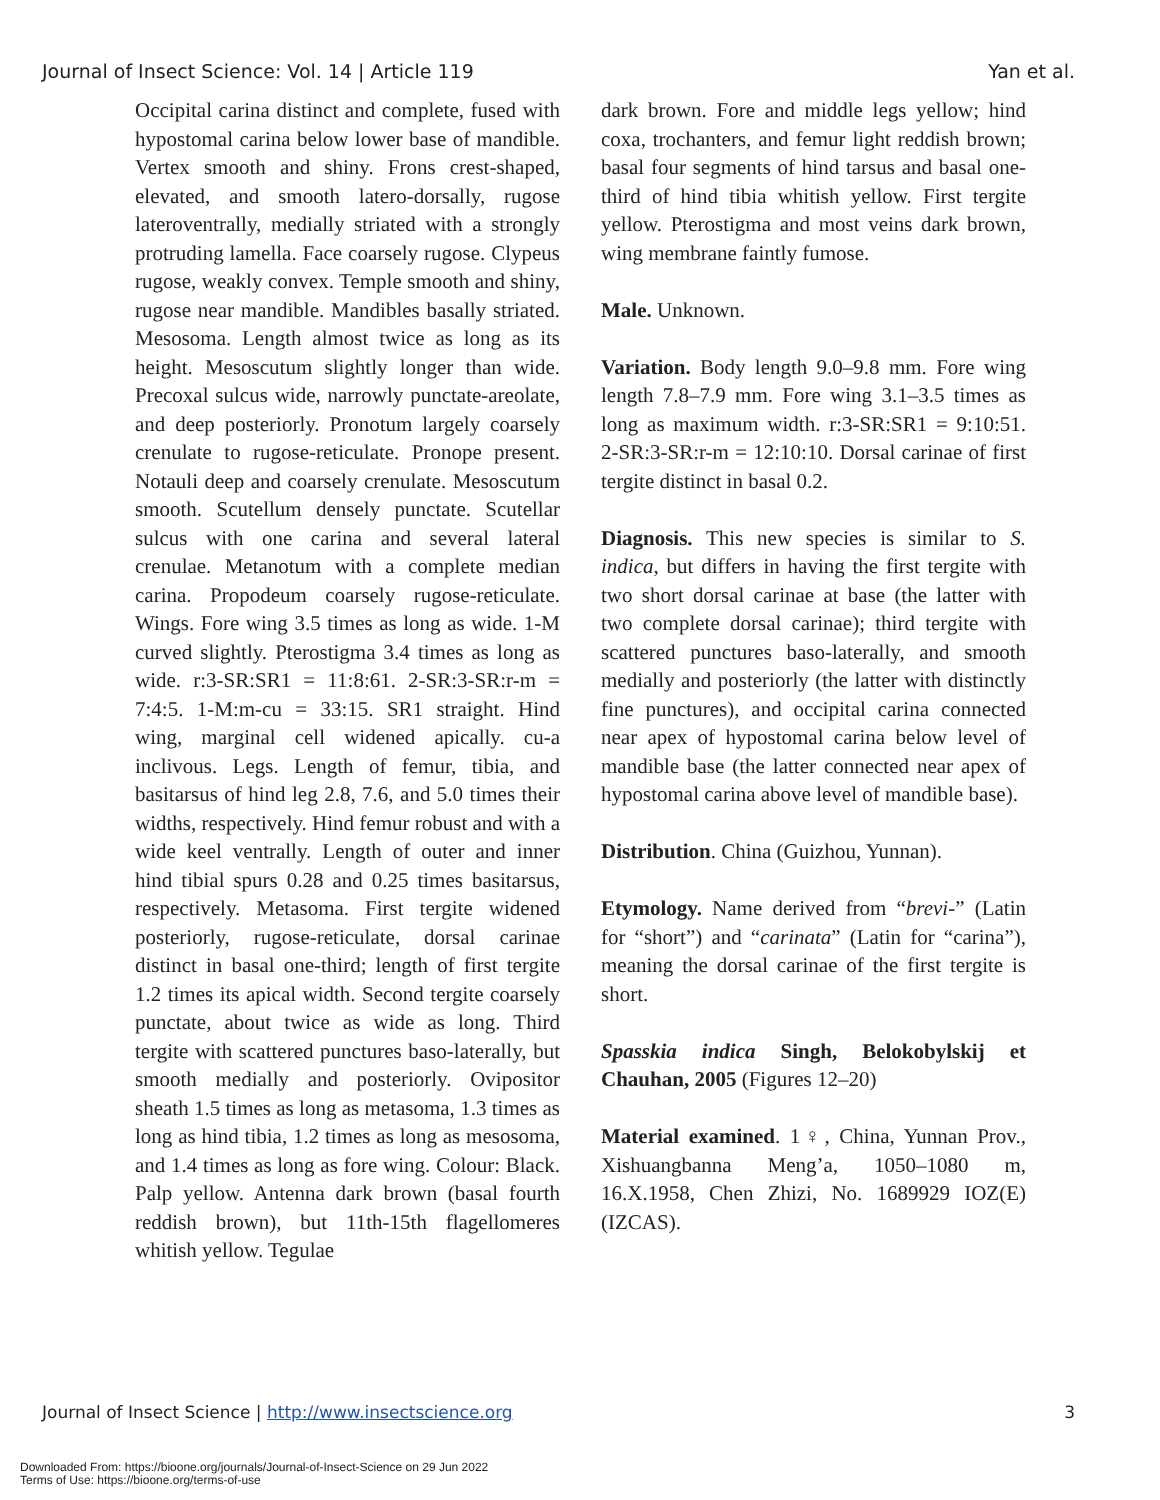Journal of Insect Science: Vol. 14 | Article 119 Yan et al.
Occipital carina distinct and complete, fused with hypostomal carina below lower base of mandible. Vertex smooth and shiny. Frons crest-shaped, elevated, and smooth latero-dorsally, rugose lateroventrally, medially striated with a strongly protruding lamella. Face coarsely rugose. Clypeus rugose, weakly convex. Temple smooth and shiny, rugose near mandible. Mandibles basally striated. Mesosoma. Length almost twice as long as its height. Mesoscutum slightly longer than wide. Precoxal sulcus wide, narrowly punctate-areolate, and deep posteriorly. Pronotum largely coarsely crenulate to rugose-reticulate. Pronope present. Notauli deep and coarsely crenulate. Mesoscutum smooth. Scutellum densely punctate. Scutellar sulcus with one carina and several lateral crenulae. Metanotum with a complete median carina. Propodeum coarsely rugose-reticulate. Wings. Fore wing 3.5 times as long as wide. 1-M curved slightly. Pterostigma 3.4 times as long as wide. r:3-SR:SR1 = 11:8:61. 2-SR:3-SR:r-m = 7:4:5. 1-M:m-cu = 33:15. SR1 straight. Hind wing, marginal cell widened apically. cu-a inclivous. Legs. Length of femur, tibia, and basitarsus of hind leg 2.8, 7.6, and 5.0 times their widths, respectively. Hind femur robust and with a wide keel ventrally. Length of outer and inner hind tibial spurs 0.28 and 0.25 times basitarsus, respectively. Metasoma. First tergite widened posteriorly, rugose-reticulate, dorsal carinae distinct in basal one-third; length of first tergite 1.2 times its apical width. Second tergite coarsely punctate, about twice as wide as long. Third tergite with scattered punctures baso-laterally, but smooth medially and posteriorly. Ovipositor sheath 1.5 times as long as metasoma, 1.3 times as long as hind tibia, 1.2 times as long as mesosoma, and 1.4 times as long as fore wing. Colour: Black. Palp yellow. Antenna dark brown (basal fourth reddish brown), but 11th-15th flagellomeres whitish yellow. Tegulae
dark brown. Fore and middle legs yellow; hind coxa, trochanters, and femur light reddish brown; basal four segments of hind tarsus and basal one-third of hind tibia whitish yellow. First tergite yellow. Pterostigma and most veins dark brown, wing membrane faintly fumose.
Male. Unknown.
Variation. Body length 9.0–9.8 mm. Fore wing length 7.8–7.9 mm. Fore wing 3.1–3.5 times as long as maximum width. r:3-SR:SR1 = 9:10:51. 2-SR:3-SR:r-m = 12:10:10. Dorsal carinae of first tergite distinct in basal 0.2.
Diagnosis. This new species is similar to S. indica, but differs in having the first tergite with two short dorsal carinae at base (the latter with two complete dorsal carinae); third tergite with scattered punctures baso-laterally, and smooth medially and posteriorly (the latter with distinctly fine punctures), and occipital carina connected near apex of hypostomal carina below level of mandible base (the latter connected near apex of hypostomal carina above level of mandible base).
Distribution. China (Guizhou, Yunnan).
Etymology. Name derived from “brevi-” (Latin for “short”) and “carinata” (Latin for “carina”), meaning the dorsal carinae of the first tergite is short.
Spasskia indica Singh, Belokobylskij et Chauhan, 2005 (Figures 12–20)
Material examined. 1♀, China, Yunnan Prov., Xishuangbanna Meng’a, 1050–1080 m, 16.X.1958, Chen Zhizi, No. 1689929 IOZ(E) (IZCAS).
Journal of Insect Science | http://www.insectscience.org 3
Downloaded From: https://bioone.org/journals/Journal-of-Insect-Science on 29 Jun 2022
Terms of Use: https://bioone.org/terms-of-use